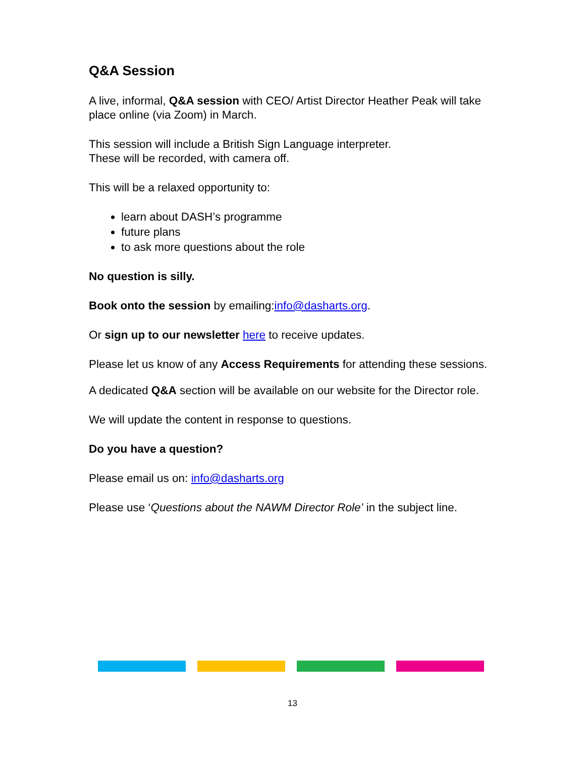Q&A Session
A live, informal, Q&A session with CEO/ Artist Director Heather Peak will take place online (via Zoom) in March.
This session will include a British Sign Language interpreter.
These will be recorded, with camera off.
This will be a relaxed opportunity to:
learn about DASH’s programme
future plans
to ask more questions about the role
No question is silly.
Book onto the session by emailing:info@dasharts.org.
Or sign up to our newsletter here to receive updates.
Please let us know of any Access Requirements for attending these sessions.
A dedicated Q&A section will be available on our website for the Director role.
We will update the content in response to questions.
Do you have a question?
Please email us on: info@dasharts.org
Please use ‘Questions about the NAWM Director Role’ in the subject line.
13